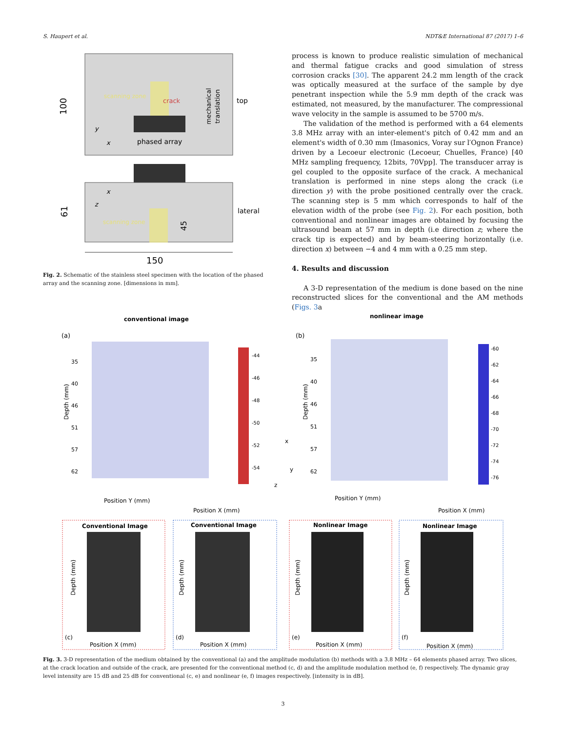S. Haupert et al. NDT&E International 87 (2017) 1–6
scanning zone
crack
phased array
mechanical
translation
top
100
y
x
scanning zone
x
z
lateral
61
45
150
Fig. 2. Schematic of the stainless steel specimen with the location of the phased array and the scanning zone. [dimensions in mm].
process is known to produce realistic simulation of mechanical and thermal fatigue cracks and good simulation of stress corrosion cracks [30]. The apparent 24.2 mm length of the crack was optically measured at the surface of the sample by dye penetrant inspection while the 5.9 mm depth of the crack was estimated, not measured, by the manufacturer. The compressional wave velocity in the sample is assumed to be 5700 m/s.
The validation of the method is performed with a 64 elements 3.8 MHz array with an inter-element's pitch of 0.42 mm and an element's width of 0.30 mm (Imasonics, Voray sur l′Ognon France) driven by a Lecoeur electronic (Lecoeur, Chuelles, France) [40 MHz sampling frequency, 12bits, 70Vpp]. The transducer array is gel coupled to the opposite surface of the crack. A mechanical translation is performed in nine steps along the crack (i.e direction y) with the probe positioned centrally over the crack. The scanning step is 5 mm which corresponds to half of the elevation width of the probe (see Fig. 2). For each position, both conventional and nonlinear images are obtained by focusing the ultrasound beam at 57 mm in depth (i.e direction z; where the crack tip is expected) and by beam-steering horizontally (i.e. direction x) between −4 and 4 mm with a 0.25 mm step.
4. Results and discussion
A 3-D representation of the medium is done based on the nine reconstructed slices for the conventional and the AM methods (Figs. 3a
conventional image
nonlinear image
(a)
(b)
35
40
46
51
57
62
Depth (mm)
Position Y (mm)
Position X (mm)
-44
-46
-48
-50
-52
-54
x
y
z
35
40
46
51
57
62
Depth (mm)
Position Y (mm)
Position X (mm)
-60
-62
-64
-66
-68
-70
-72
-74
-76
Conventional Image
(c)
Position X (mm)
Depth (mm)
Conventional Image
(d)
Position X (mm)
Depth (mm)
Nonlinear Image
(e)
Position X (mm)
Depth (mm)
Nonlinear Image
(f)
Position X (mm)
Depth (mm)
Fig. 3. 3-D representation of the medium obtained by the conventional (a) and the amplitude modulation (b) methods with a 3.8 MHz – 64 elements phased array. Two slices, at the crack location and outside of the crack, are presented for the conventional method (c, d) and the amplitude modulation method (e, f) respectively. The dynamic gray level intensity are 15 dB and 25 dB for conventional (c, e) and nonlinear (e, f) images respectively. [intensity is in dB].
3